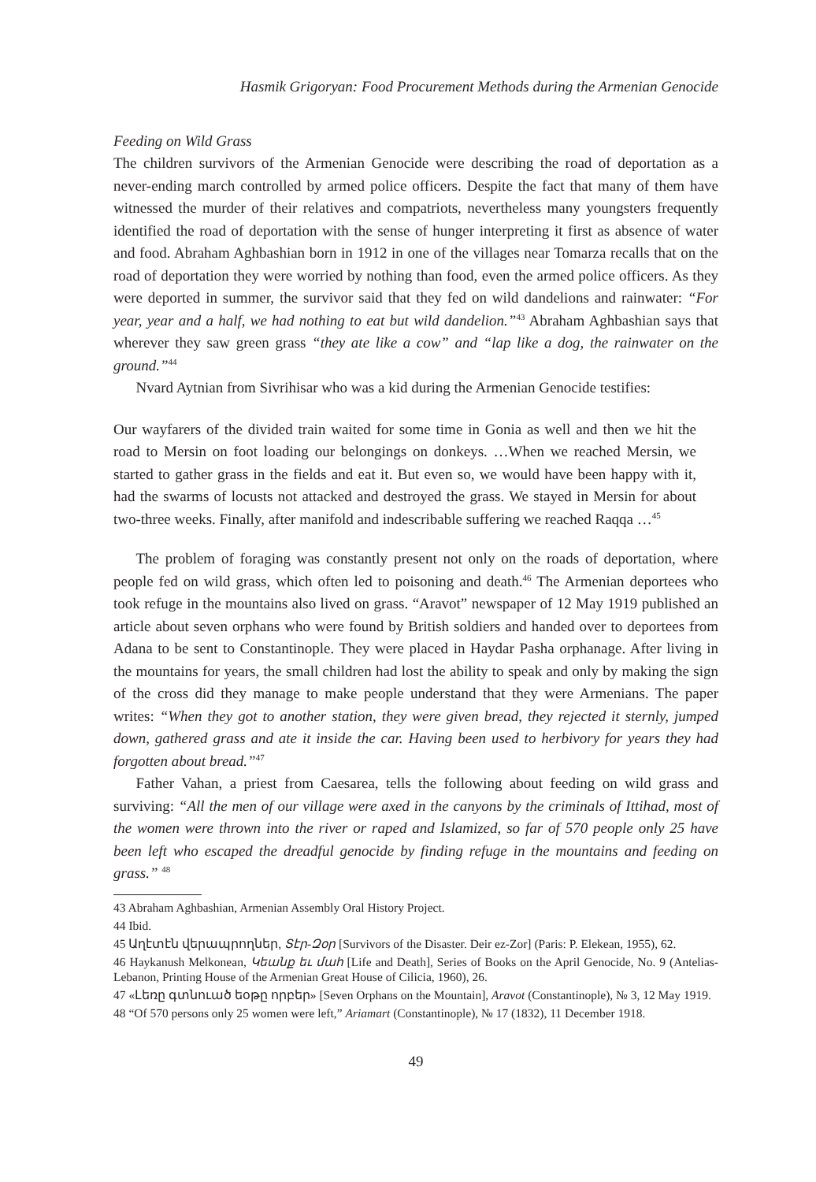Hasmik Grigoryan: Food Procurement Methods during the Armenian Genocide
Feeding on Wild Grass
The children survivors of the Armenian Genocide were describing the road of deportation as a never-ending march controlled by armed police officers. Despite the fact that many of them have witnessed the murder of their relatives and compatriots, nevertheless many youngsters frequently identified the road of deportation with the sense of hunger interpreting it first as absence of water and food. Abraham Aghbashian born in 1912 in one of the villages near Tomarza recalls that on the road of deportation they were worried by nothing than food, even the armed police officers. As they were deported in summer, the survivor said that they fed on wild dandelions and rainwater: “For year, year and a half, we had nothing to eat but wild dandelion.”<sup>43</sup> Abraham Aghbashian says that wherever they saw green grass “they ate like a cow” and “lap like a dog, the rainwater on the ground.”<sup>44</sup>
Nvard Aytnian from Sivrihisar who was a kid during the Armenian Genocide testifies:
Our wayfarers of the divided train waited for some time in Gonia as well and then we hit the road to Mersin on foot loading our belongings on donkeys. …When we reached Mersin, we started to gather grass in the fields and eat it. But even so, we would have been happy with it, had the swarms of locusts not attacked and destroyed the grass. We stayed in Mersin for about two-three weeks. Finally, after manifold and indescribable suffering we reached Raqqa …<sup>45</sup>
The problem of foraging was constantly present not only on the roads of deportation, where people fed on wild grass, which often led to poisoning and death.<sup>46</sup> The Armenian deportees who took refuge in the mountains also lived on grass. “Aravot” newspaper of 12 May 1919 published an article about seven orphans who were found by British soldiers and handed over to deportees from Adana to be sent to Constantinople. They were placed in Haydar Pasha orphanage. After living in the mountains for years, the small children had lost the ability to speak and only by making the sign of the cross did they manage to make people understand that they were Armenians. The paper writes: “When they got to another station, they were given bread, they rejected it sternly, jumped down, gathered grass and ate it inside the car. Having been used to herbivory for years they had forgotten about bread.”<sup>47</sup>
Father Vahan, a priest from Caesarea, tells the following about feeding on wild grass and surviving: “All the men of our village were axed in the canyons by the criminals of Ittihad, most of the women were thrown into the river or raped and Islamized, so far of 570 people only 25 have been left who escaped the dreadful genocide by finding refuge in the mountains and feeding on grass.” <sup>48</sup>
43 Abraham Aghbashian, Armenian Assembly Oral History Project.
44 Ibid.
45 Աղէտէն վերապրողներ, Տէր-Զօր [Survivors of the Disaster. Deir ez-Zor] (Paris: P. Elekean, 1955), 62.
46 Haykanush Melkonean, Կեանք եւ մահ [Life and Death], Series of Books on the April Genocide, No. 9 (Antelias-Lebanon, Printing House of the Armenian Great House of Cilicia, 1960), 26.
47 «Լեռը գտնուած եօթը որբեր» [Seven Orphans on the Mountain], Aravot (Constantinople), № 3, 12 May 1919.
48 “Of 570 persons only 25 women were left,” Ariamart (Constantinople), № 17 (1832), 11 December 1918.
49